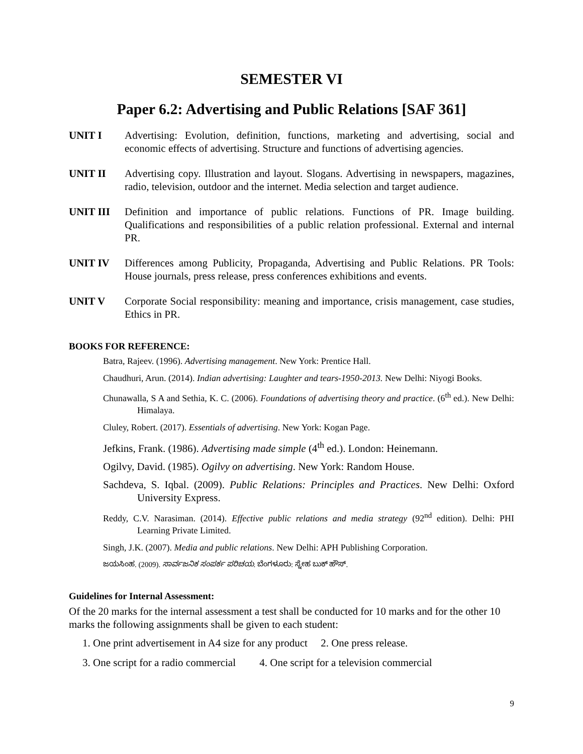SEMESTER VI
Paper 6.2: Advertising and Public Relations [SAF 361]
UNIT I Advertising: Evolution, definition, functions, marketing and advertising, social and economic effects of advertising. Structure and functions of advertising agencies.
UNIT II Advertising copy. Illustration and layout. Slogans. Advertising in newspapers, magazines, radio, television, outdoor and the internet. Media selection and target audience.
UNIT III Definition and importance of public relations. Functions of PR. Image building. Qualifications and responsibilities of a public relation professional. External and internal PR.
UNIT IV Differences among Publicity, Propaganda, Advertising and Public Relations. PR Tools: House journals, press release, press conferences exhibitions and events.
UNIT V Corporate Social responsibility: meaning and importance, crisis management, case studies, Ethics in PR.
BOOKS FOR REFERENCE:
Batra, Rajeev. (1996). Advertising management. New York: Prentice Hall.
Chaudhuri, Arun. (2014). Indian advertising: Laughter and tears-1950-2013. New Delhi: Niyogi Books.
Chunawalla, S A and Sethia, K. C. (2006). Foundations of advertising theory and practice. (6<sup>th</sup> ed.). New Delhi: Himalaya.
Cluley, Robert. (2017). Essentials of advertising. New York: Kogan Page.
Jefkins, Frank. (1986). Advertising made simple (4<sup>th</sup> ed.). London: Heinemann.
Ogilvy, David. (1985). Ogilvy on advertising. New York: Random House.
Sachdeva, S. Iqbal. (2009). Public Relations: Principles and Practices. New Delhi: Oxford University Express.
Reddy, C.V. Narasiman. (2014). Effective public relations and media strategy (92<sup>nd</sup> edition). Delhi: PHI Learning Private Limited.
Singh, J.K. (2007). Media and public relations. New Delhi: APH Publishing Corporation.
ಜಯಸಿಂಹ. (2009). ಸಾರ್ವಜನಿಕ ಸಂಪರ್ಕ ಪರಿಚಯ. ಬೆಂಗಳೂರು: ಸ್ನೇಹ ಬುಕ್ ಹೌಸ್.
Guidelines for Internal Assessment:
Of the 20 marks for the internal assessment a test shall be conducted for 10 marks and for the other 10 marks the following assignments shall be given to each student:
1. One print advertisement in A4 size for any product 2. One press release.
3. One script for a radio commercial 4. One script for a television commercial
9